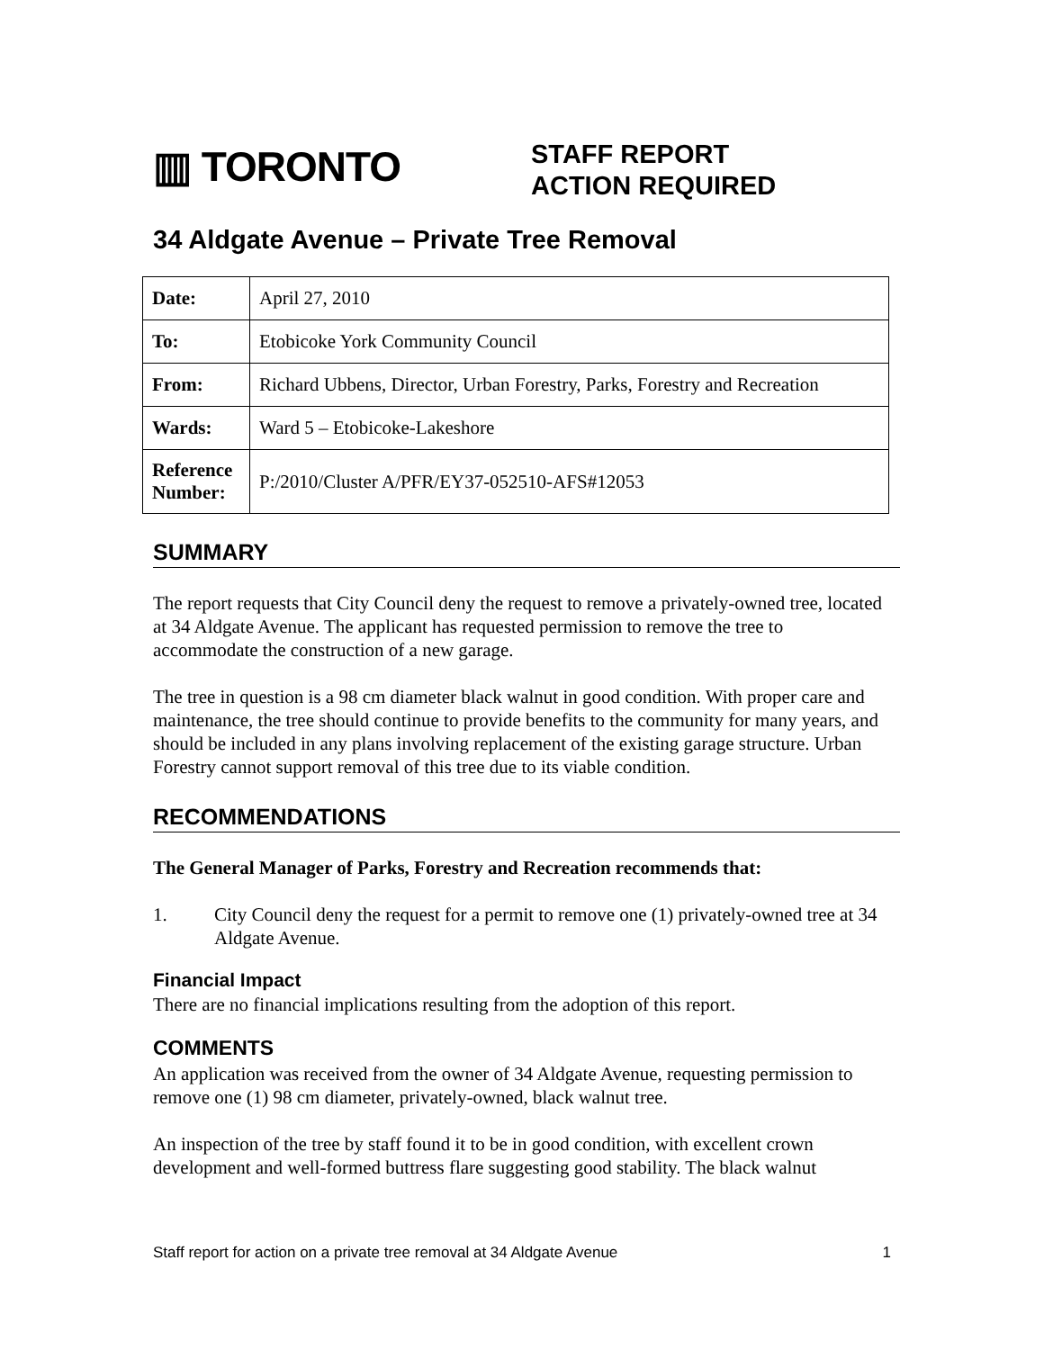▥ TORONTO
STAFF REPORT
ACTION REQUIRED
34 Aldgate Avenue – Private Tree Removal
| Date: | April 27, 2010 |
| To: | Etobicoke York Community Council |
| From: | Richard Ubbens, Director, Urban Forestry, Parks, Forestry and Recreation |
| Wards: | Ward 5 – Etobicoke-Lakeshore |
| Reference Number: | P:/2010/Cluster A/PFR/EY37-052510-AFS#12053 |
SUMMARY
The report requests that City Council deny the request to remove a privately-owned tree, located at 34 Aldgate Avenue. The applicant has requested permission to remove the tree to accommodate the construction of a new garage.
The tree in question is a 98 cm diameter black walnut in good condition. With proper care and maintenance, the tree should continue to provide benefits to the community for many years, and should be included in any plans involving replacement of the existing garage structure. Urban Forestry cannot support removal of this tree due to its viable condition.
RECOMMENDATIONS
The General Manager of Parks, Forestry and Recreation recommends that:
1. City Council deny the request for a permit to remove one (1) privately-owned tree at 34 Aldgate Avenue.
Financial Impact
There are no financial implications resulting from the adoption of this report.
COMMENTS
An application was received from the owner of 34 Aldgate Avenue, requesting permission to remove one (1) 98 cm diameter, privately-owned, black walnut tree.
An inspection of the tree by staff found it to be in good condition, with excellent crown development and well-formed buttress flare suggesting good stability. The black walnut
Staff report for action on a private tree removal at 34 Aldgate Avenue 1